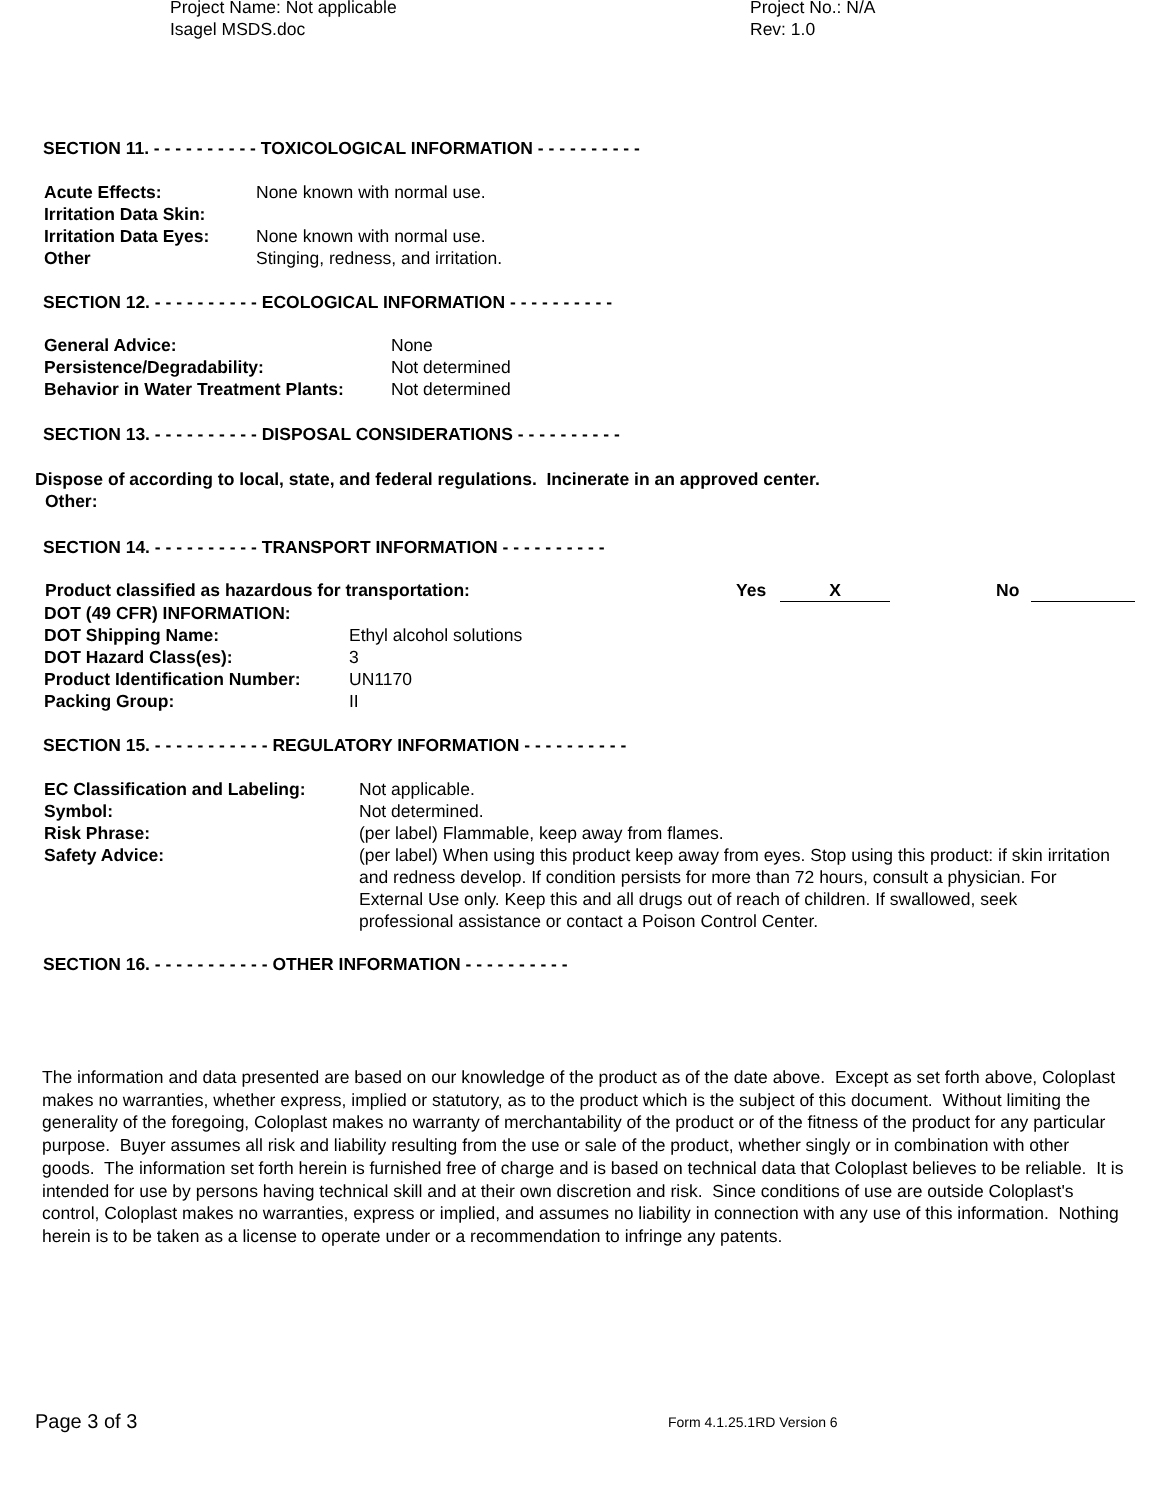Project Name: Not applicable Project No.: N/A
Isagel MSDS.doc Rev: 1.0
SECTION 11. - - - - - - - - - - TOXICOLOGICAL INFORMATION - - - - - - - - - -
| Acute Effects: | None known with normal use. |
| Irritation Data Skin: | |
| Irritation Data Eyes: | None known with normal use. |
| Other | Stinging, redness, and irritation. |
SECTION 12. - - - - - - - - - - ECOLOGICAL INFORMATION - - - - - - - - - -
| General Advice: | None |
| Persistence/Degradability: | Not determined |
| Behavior in Water Treatment Plants: | Not determined |
SECTION 13. - - - - - - - - - - DISPOSAL CONSIDERATIONS - - - - - - - - - -
Dispose of according to local, state, and federal regulations. Incinerate in an approved center.
Other:
SECTION 14. - - - - - - - - - - TRANSPORT INFORMATION - - - - - - - - - -
Product classified as hazardous for transportation: Yes X No
| DOT (49 CFR) INFORMATION: | |
| DOT Shipping Name: | Ethyl alcohol solutions |
| DOT Hazard Class(es): | 3 |
| Product Identification Number: | UN1170 |
| Packing Group: | II |
SECTION 15. - - - - - - - - - - - REGULATORY INFORMATION - - - - - - - - - -
| EC Classification and Labeling: | Not applicable. |
| Symbol: | Not determined. |
| Risk Phrase: | (per label) Flammable, keep away from flames. |
| Safety Advice: | (per label) When using this product keep away from eyes. Stop using this product: if skin irritation and redness develop. If condition persists for more than 72 hours, consult a physician. For External Use only. Keep this and all drugs out of reach of children. If swallowed, seek professional assistance or contact a Poison Control Center. |
SECTION 16. - - - - - - - - - - - OTHER INFORMATION - - - - - - - - - -
The information and data presented are based on our knowledge of the product as of the date above. Except as set forth above, Coloplast makes no warranties, whether express, implied or statutory, as to the product which is the subject of this document. Without limiting the generality of the foregoing, Coloplast makes no warranty of merchantability of the product or of the fitness of the product for any particular purpose. Buyer assumes all risk and liability resulting from the use or sale of the product, whether singly or in combination with other goods. The information set forth herein is furnished free of charge and is based on technical data that Coloplast believes to be reliable. It is intended for use by persons having technical skill and at their own discretion and risk. Since conditions of use are outside Coloplast's control, Coloplast makes no warranties, express or implied, and assumes no liability in connection with any use of this information. Nothing herein is to be taken as a license to operate under or a recommendation to infringe any patents.
Page 3 of 3 Form 4.1.25.1RD Version 6